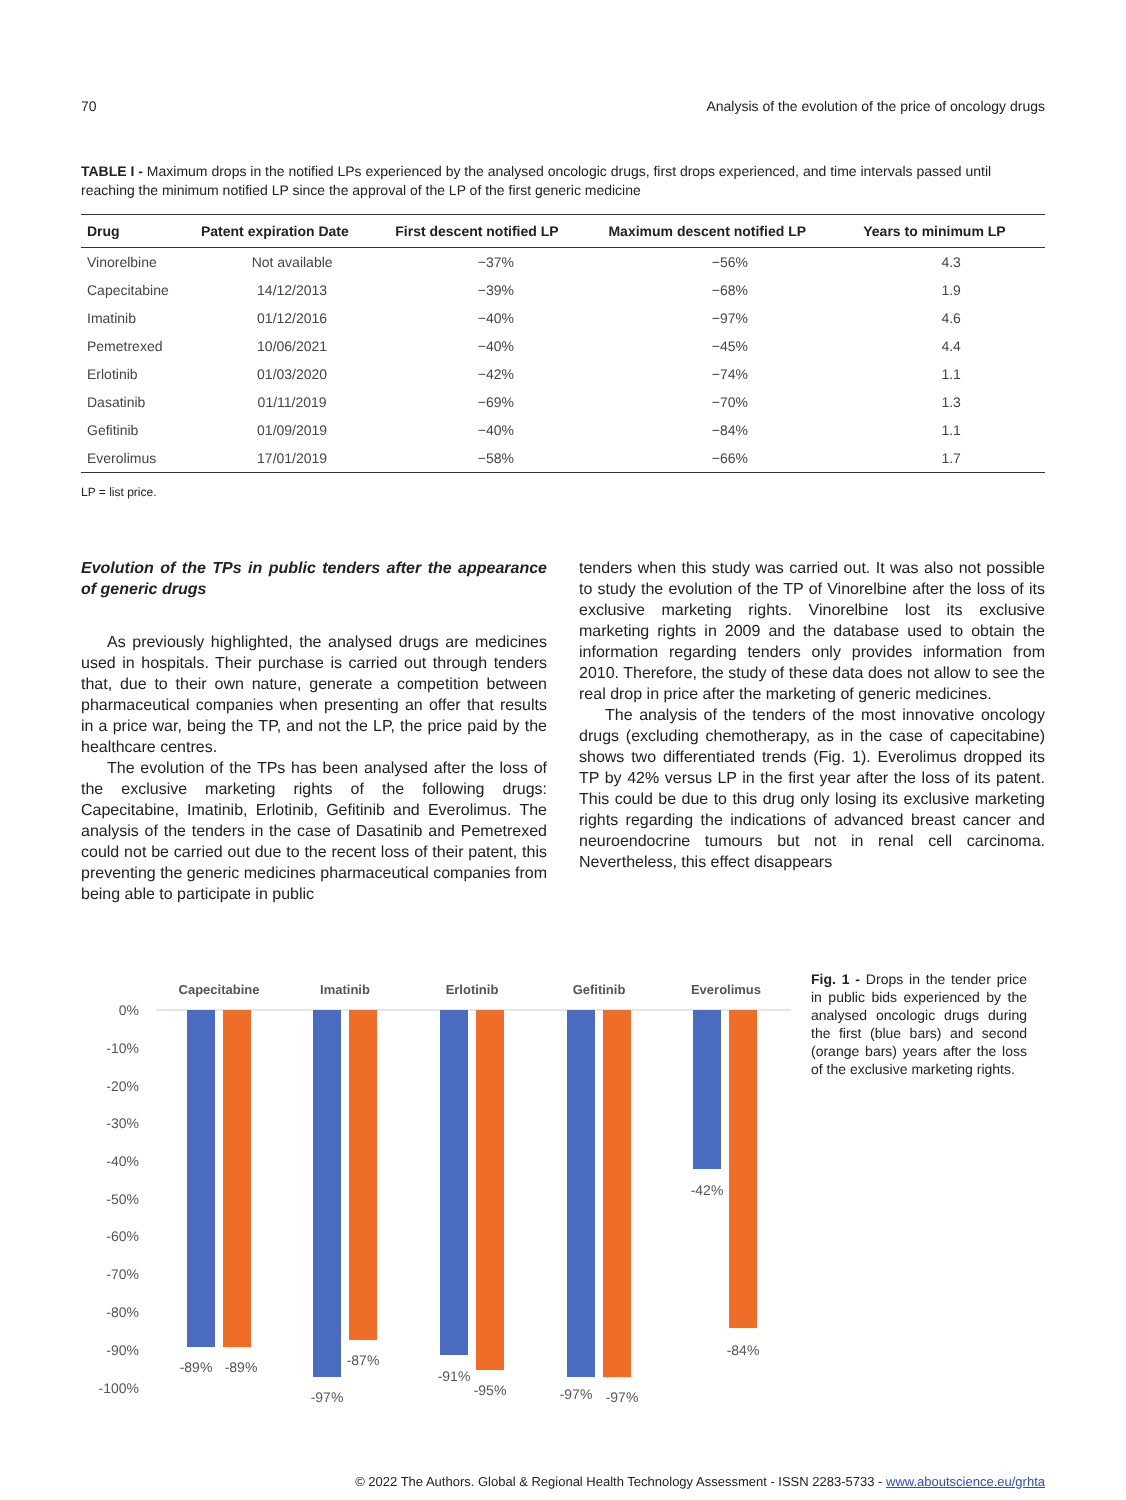70 Analysis of the evolution of the price of oncology drugs
TABLE I - Maximum drops in the notified LPs experienced by the analysed oncologic drugs, first drops experienced, and time intervals passed until reaching the minimum notified LP since the approval of the LP of the first generic medicine
| Drug | Patent expiration Date | First descent notified LP | Maximum descent notified LP | Years to minimum LP |
| --- | --- | --- | --- | --- |
| Vinorelbine | Not available | −37% | −56% | 4.3 |
| Capecitabine | 14/12/2013 | −39% | −68% | 1.9 |
| Imatinib | 01/12/2016 | −40% | −97% | 4.6 |
| Pemetrexed | 10/06/2021 | −40% | −45% | 4.4 |
| Erlotinib | 01/03/2020 | −42% | −74% | 1.1 |
| Dasatinib | 01/11/2019 | −69% | −70% | 1.3 |
| Gefitinib | 01/09/2019 | −40% | −84% | 1.1 |
| Everolimus | 17/01/2019 | −58% | −66% | 1.7 |
LP = list price.
Evolution of the TPs in public tenders after the appearance of generic drugs
As previously highlighted, the analysed drugs are medicines used in hospitals. Their purchase is carried out through tenders that, due to their own nature, generate a competition between pharmaceutical companies when presenting an offer that results in a price war, being the TP, and not the LP, the price paid by the healthcare centres.
The evolution of the TPs has been analysed after the loss of the exclusive marketing rights of the following drugs: Capecitabine, Imatinib, Erlotinib, Gefitinib and Everolimus. The analysis of the tenders in the case of Dasatinib and Pemetrexed could not be carried out due to the recent loss of their patent, this preventing the generic medicines pharmaceutical companies from being able to participate in public
tenders when this study was carried out. It was also not possible to study the evolution of the TP of Vinorelbine after the loss of its exclusive marketing rights. Vinorelbine lost its exclusive marketing rights in 2009 and the database used to obtain the information regarding tenders only provides information from 2010. Therefore, the study of these data does not allow to see the real drop in price after the marketing of generic medicines.
The analysis of the tenders of the most innovative oncology drugs (excluding chemotherapy, as in the case of capecitabine) shows two differentiated trends (Fig. 1). Everolimus dropped its TP by 42% versus LP in the first year after the loss of its patent. This could be due to this drug only losing its exclusive marketing rights regarding the indications of advanced breast cancer and neuroendocrine tumours but not in renal cell carcinoma. Nevertheless, this effect disappears
0%
-10%
-20%
-30%
-40%
-50%
-60%
-70%
-80%
-90%
-100%
Capecitabine
Imatinib
Erlotinib
Gefitinib
Everolimus
-89%
-89%
-97%
-87%
-91%
-95%
-97%
-97%
-42%
-84%
Fig. 1 - Drops in the tender price in public bids experienced by the analysed oncologic drugs during the first (blue bars) and second (orange bars) years after the loss of the exclusive marketing rights.
© 2022 The Authors. Global & Regional Health Technology Assessment - ISSN 2283-5733 - www.aboutscience.eu/grhta